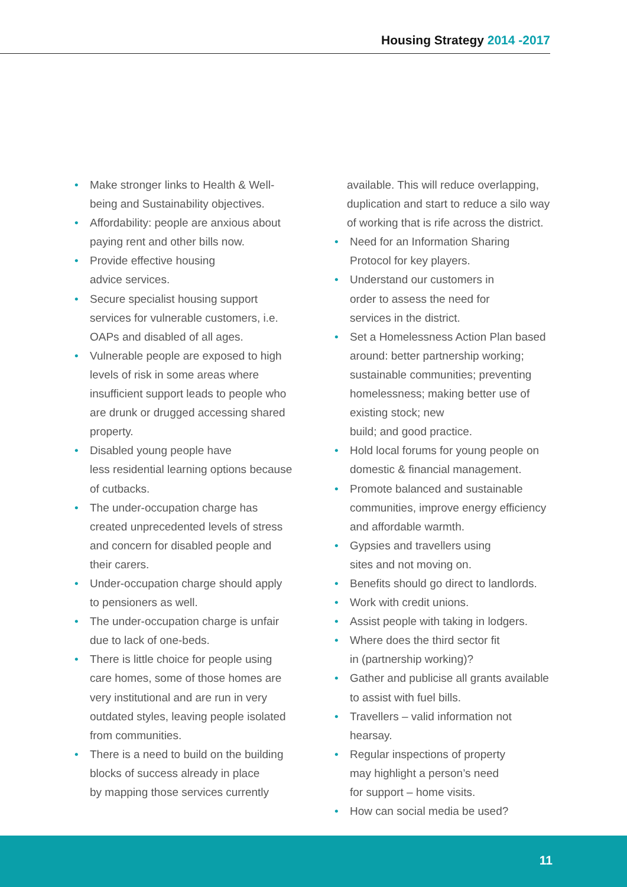Housing Strategy 2014 -2017
Make stronger links to Health & Well-being and Sustainability objectives.
Affordability: people are anxious about paying rent and other bills now.
Provide effective housing
advice services.
Secure specialist housing support services for vulnerable customers, i.e. OAPs and disabled of all ages.
Vulnerable people are exposed to high levels of risk in some areas where insufficient support leads to people who are drunk or drugged accessing shared property.
Disabled young people have
less residential learning options because of cutbacks.
The under-occupation charge has created unprecedented levels of stress and concern for disabled people and their carers.
Under-occupation charge should apply to pensioners as well.
The under-occupation charge is unfair due to lack of one-beds.
There is little choice for people using care homes, some of those homes are very institutional and are run in very outdated styles, leaving people isolated from communities.
There is a need to build on the building blocks of success already in place
by mapping those services currently
available. This will reduce overlapping, duplication and start to reduce a silo way of working that is rife across the district.
Need for an Information Sharing Protocol for key players.
Understand our customers in
order to assess the need for
services in the district.
Set a Homelessness Action Plan based around: better partnership working; sustainable communities; preventing homelessness; making better use of existing stock; new
build; and good practice.
Hold local forums for young people on domestic & financial management.
Promote balanced and sustainable communities, improve energy efficiency and affordable warmth.
Gypsies and travellers using
sites and not moving on.
Benefits should go direct to landlords.
Work with credit unions.
Assist people with taking in lodgers.
Where does the third sector fit
in (partnership working)?
Gather and publicise all grants available to assist with fuel bills.
Travellers – valid information not hearsay.
Regular inspections of property
may highlight a person’s need
for support – home visits.
How can social media be used?
11